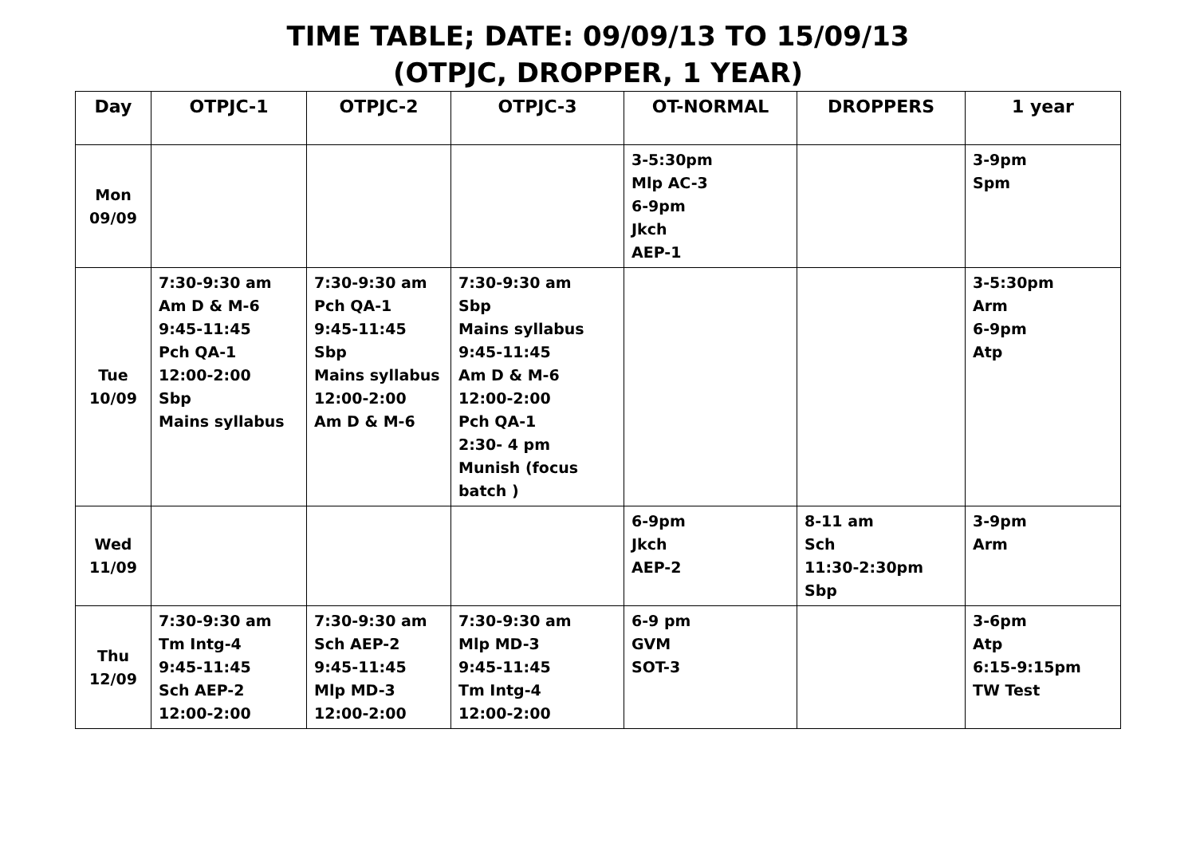TIME TABLE; DATE: 09/09/13 TO 15/09/13
(OTPJC, DROPPER, 1 YEAR)
| Day | OTPJC-1 | OTPJC-2 | OTPJC-3 | OT-NORMAL | DROPPERS | 1 year |
| --- | --- | --- | --- | --- | --- | --- |
| Mon 09/09 | | | | 3-5:30pm Mlp AC-3 6-9pm Jkch AEP-1 | | 3-9pm Spm |
| Tue 10/09 | 7:30-9:30 am Am D & M-6 9:45-11:45 Pch QA-1 12:00-2:00 Sbp Mains syllabus | 7:30-9:30 am Pch QA-1 9:45-11:45 Sbp Mains syllabus 12:00-2:00 Am D & M-6 | 7:30-9:30 am Sbp Mains syllabus 9:45-11:45 Am D & M-6 12:00-2:00 Pch QA-1 2:30- 4 pm Munish (focus batch ) | | | 3-5:30pm Arm 6-9pm Atp |
| Wed 11/09 | | | | 6-9pm Jkch AEP-2 | 8-11 am Sch 11:30-2:30pm Sbp | 3-9pm Arm |
| Thu 12/09 | 7:30-9:30 am Tm Intg-4 9:45-11:45 Sch AEP-2 12:00-2:00 | 7:30-9:30 am Sch AEP-2 9:45-11:45 Mlp MD-3 12:00-2:00 | 7:30-9:30 am Mlp MD-3 9:45-11:45 Tm Intg-4 12:00-2:00 | 6-9 pm GVM SOT-3 | | 3-6pm Atp 6:15-9:15pm TW Test |